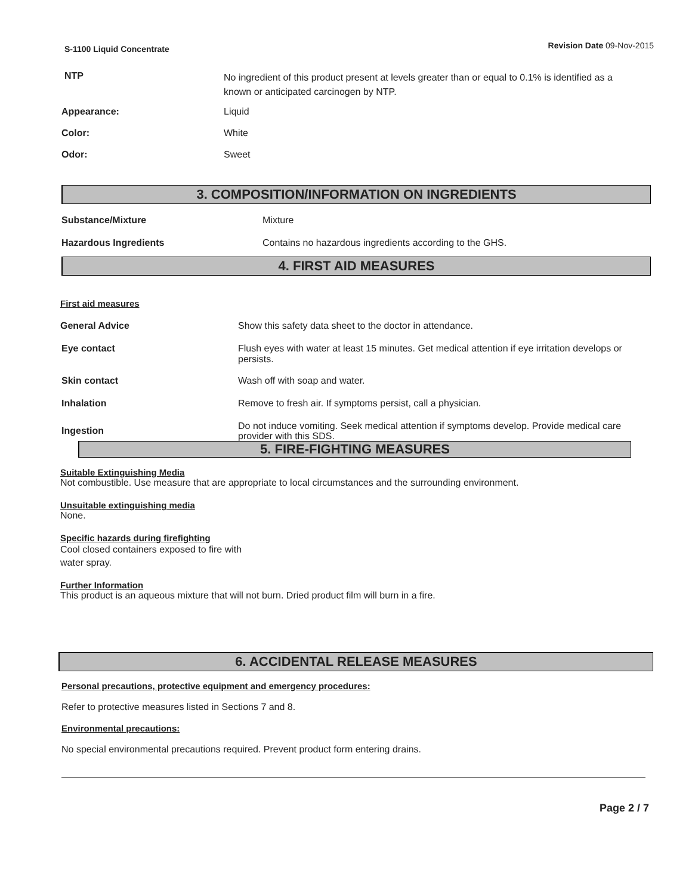S-1100 Liquid Concentrate Revision Date 09-Nov-2015
NTP
No ingredient of this product present at levels greater than or equal to 0.1% is identified as a known or anticipated carcinogen by NTP.
Appearance: Liquid
Color: White
Odor: Sweet
3. COMPOSITION/INFORMATION ON INGREDIENTS
Substance/Mixture Mixture
Hazardous Ingredients Contains no hazardous ingredients according to the GHS.
4. FIRST AID MEASURES
First aid measures
General Advice Show this safety data sheet to the doctor in attendance.
Eye contact Flush eyes with water at least 15 minutes. Get medical attention if eye irritation develops or persists.
Skin contact Wash off with soap and water.
Inhalation Remove to fresh air. If symptoms persist, call a physician.
Ingestion
Do not induce vomiting. Seek medical attention if symptoms develop. Provide medical care provider with this SDS.
5. FIRE-FIGHTING MEASURES
Suitable Extinguishing Media
Not combustible. Use measure that are appropriate to local circumstances and the surrounding environment.
Unsuitable extinguishing media
None.
Specific hazards during firefighting
Cool closed containers exposed to fire with
water spray.
Further Information
This product is an aqueous mixture that will not burn. Dried product film will burn in a fire.
6. ACCIDENTAL RELEASE MEASURES
Personal precautions, protective equipment and emergency procedures:
Refer to protective measures listed in Sections 7 and 8.
Environmental precautions:
No special environmental precautions required. Prevent product form entering drains.
Page 2 / 7